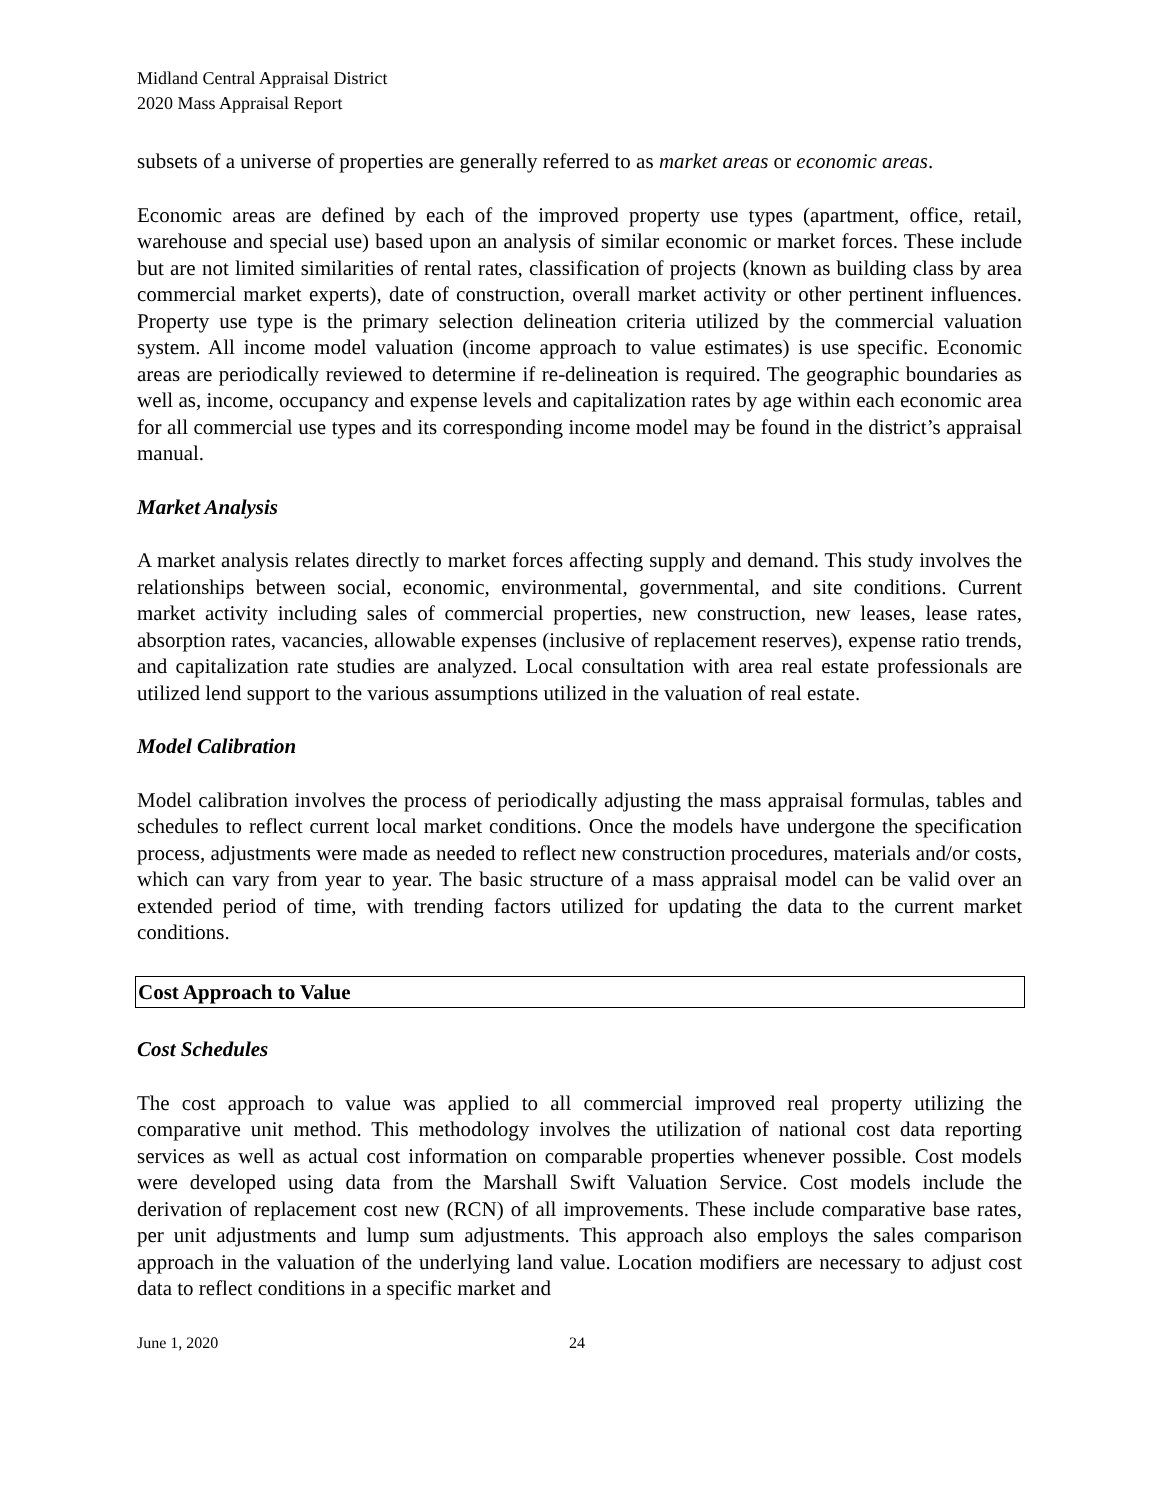Midland Central Appraisal District
2020 Mass Appraisal Report
subsets of a universe of properties are generally referred to as market areas or economic areas.
Economic areas are defined by each of the improved property use types (apartment, office, retail, warehouse and special use) based upon an analysis of similar economic or market forces. These include but are not limited similarities of rental rates, classification of projects (known as building class by area commercial market experts), date of construction, overall market activity or other pertinent influences. Property use type is the primary selection delineation criteria utilized by the commercial valuation system. All income model valuation (income approach to value estimates) is use specific. Economic areas are periodically reviewed to determine if re-delineation is required. The geographic boundaries as well as, income, occupancy and expense levels and capitalization rates by age within each economic area for all commercial use types and its corresponding income model may be found in the district’s appraisal manual.
Market Analysis
A market analysis relates directly to market forces affecting supply and demand. This study involves the relationships between social, economic, environmental, governmental, and site conditions. Current market activity including sales of commercial properties, new construction, new leases, lease rates, absorption rates, vacancies, allowable expenses (inclusive of replacement reserves), expense ratio trends, and capitalization rate studies are analyzed. Local consultation with area real estate professionals are utilized lend support to the various assumptions utilized in the valuation of real estate.
Model Calibration
Model calibration involves the process of periodically adjusting the mass appraisal formulas, tables and schedules to reflect current local market conditions. Once the models have undergone the specification process, adjustments were made as needed to reflect new construction procedures, materials and/or costs, which can vary from year to year. The basic structure of a mass appraisal model can be valid over an extended period of time, with trending factors utilized for updating the data to the current market conditions.
Cost Approach to Value
Cost Schedules
The cost approach to value was applied to all commercial improved real property utilizing the comparative unit method. This methodology involves the utilization of national cost data reporting services as well as actual cost information on comparable properties whenever possible. Cost models were developed using data from the Marshall Swift Valuation Service. Cost models include the derivation of replacement cost new (RCN) of all improvements. These include comparative base rates, per unit adjustments and lump sum adjustments. This approach also employs the sales comparison approach in the valuation of the underlying land value. Location modifiers are necessary to adjust cost data to reflect conditions in a specific market and
June 1, 2020 24